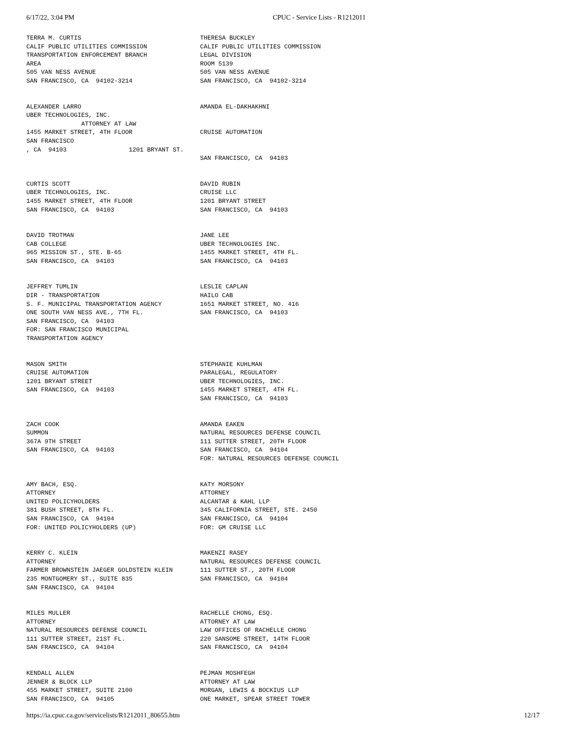6/17/22, 3:04 PM CPUC - Service Lists - R1212011
| TERRA M. CURTIS CALIF PUBLIC UTILITIES COMMISSION TRANSPORTATION ENFORCEMENT BRANCH AREA 505 VAN NESS AVENUE SAN FRANCISCO, CA 94102-3214 | THERESA BUCKLEY CALIF PUBLIC UTILITIES COMMISSION LEGAL DIVISION ROOM 5139 505 VAN NESS AVENUE SAN FRANCISCO, CA 94102-3214 |
| ALEXANDER LARRO UBER TECHNOLOGIES, INC. ATTORNEY AT LAW 1455 MARKET STREET, 4TH FLOOR SAN FRANCISCO , CA 94103 1201 BRYANT ST. | AMANDA EL-DAKHAKHNI CRUISE AUTOMATION SAN FRANCISCO, CA 94103 |
| CURTIS SCOTT UBER TECHNOLOGIES, INC. 1455 MARKET STREET, 4TH FLOOR SAN FRANCISCO, CA 94103 | DAVID RUBIN CRUISE LLC 1201 BRYANT STREET SAN FRANCISCO, CA 94103 |
| DAVID TROTMAN CAB COLLEGE 965 MISSION ST., STE. B-65 SAN FRANCISCO, CA 94103 | JANE LEE UBER TECHNOLOGIES INC. 1455 MARKET STREET, 4TH FL. SAN FRANCISCO, CA 94103 |
| JEFFREY TUMLIN DIR - TRANSPORTATION S. F. MUNICIPAL TRANSPORTATION AGENCY ONE SOUTH VAN NESS AVE., 7TH FL. SAN FRANCISCO, CA 94103 FOR: SAN FRANCISCO MUNICIPAL TRANSPORTATION AGENCY | LESLIE CAPLAN HAILO CAB 1651 MARKET STREET, NO. 416 SAN FRANCISCO, CA 94103 |
| MASON SMITH CRUISE AUTOMATION 1201 BRYANT STREET SAN FRANCISCO, CA 94103 | STEPHANIE KUHLMAN PARALEGAL, REGULATORY UBER TECHNOLOGIES, INC. 1455 MARKET STREET, 4TH FL. SAN FRANCISCO, CA 94103 |
| ZACH COOK SUMMON 367A 9TH STREET SAN FRANCISCO, CA 94103 | AMANDA EAKEN NATURAL RESOURCES DEFENSE COUNCIL 111 SUTTER STREET, 20TH FLOOR SAN FRANCISCO, CA 94104 FOR: NATURAL RESOURCES DEFENSE COUNCIL |
| AMY BACH, ESQ. ATTORNEY UNITED POLICYHOLDERS 381 BUSH STREET, 8TH FL. SAN FRANCISCO, CA 94104 FOR: UNITED POLICYHOLDERS (UP) | KATY MORSONY ATTORNEY ALCANTAR & KAHL LLP 345 CALIFORNIA STREET, STE. 2450 SAN FRANCISCO, CA 94104 FOR: GM CRUISE LLC |
| KERRY C. KLEIN ATTORNEY FARMER BROWNSTEIN JAEGER GOLDSTEIN KLEIN 235 MONTGOMERY ST., SUITE 835 SAN FRANCISCO, CA 94104 | MAKENZI RASEY NATURAL RESOURCES DEFENSE COUNCIL 111 SUTTER ST., 20TH FLOOR SAN FRANCISCO, CA 94104 |
| MILES MULLER ATTORNEY NATURAL RESOURCES DEFENSE COUNCIL 111 SUTTER STREET, 21ST FL. SAN FRANCISCO, CA 94104 | RACHELLE CHONG, ESQ. ATTORNEY AT LAW LAW OFFICES OF RACHELLE CHONG 220 SANSOME STREET, 14TH FLOOR SAN FRANCISCO, CA 94104 |
| KENDALL ALLEN JENNER & BLOCK LLP 455 MARKET STREET, SUITE 2100 SAN FRANCISCO, CA 94105 | PEJMAN MOSHFEGH ATTORNEY AT LAW MORGAN, LEWIS & BOCKIUS LLP ONE MARKET, SPEAR STREET TOWER |
https://ia.cpuc.ca.gov/servicelists/R1212011_80655.htm 12/17